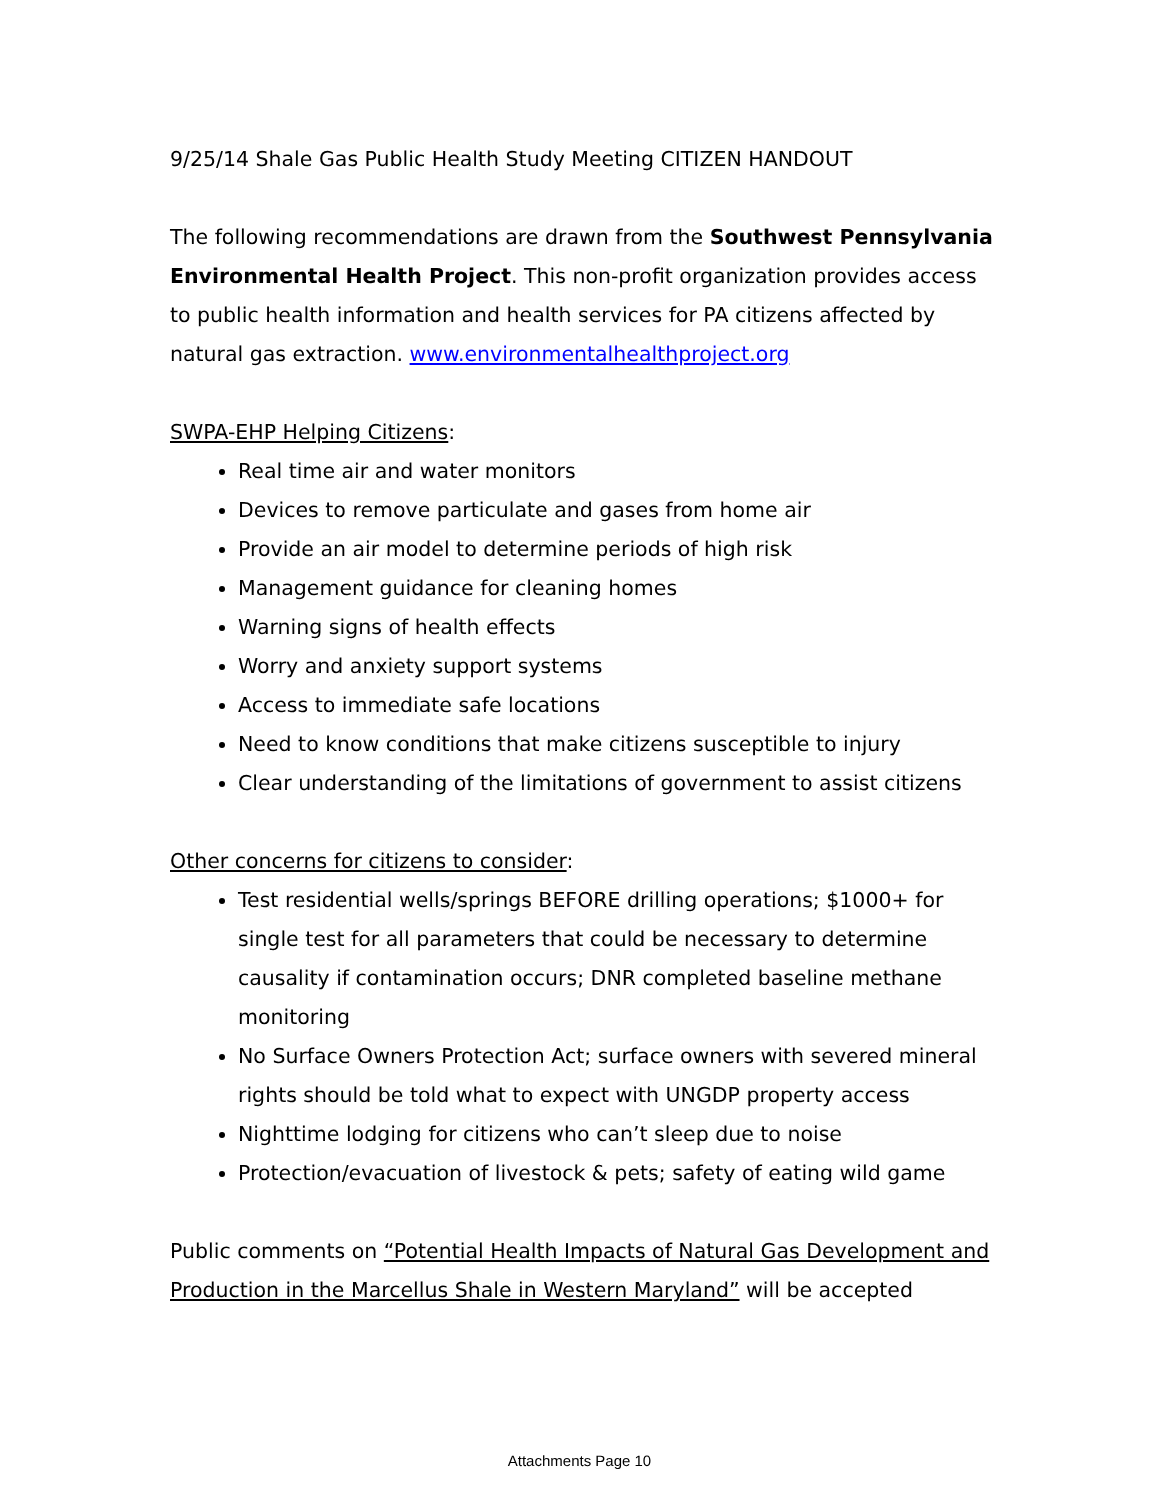9/25/14 Shale Gas Public Health Study Meeting CITIZEN HANDOUT
The following recommendations are drawn from the Southwest Pennsylvania Environmental Health Project. This non-profit organization provides access to public health information and health services for PA citizens affected by natural gas extraction. www.environmentalhealthproject.org
SWPA-EHP Helping Citizens:
Real time air and water monitors
Devices to remove particulate and gases from home air
Provide an air model to determine periods of high risk
Management guidance for cleaning homes
Warning signs of health effects
Worry and anxiety support systems
Access to immediate safe locations
Need to know conditions that make citizens susceptible to injury
Clear understanding of the limitations of government to assist citizens
Other concerns for citizens to consider:
Test residential wells/springs BEFORE drilling operations; $1000+ for single test for all parameters that could be necessary to determine causality if contamination occurs; DNR completed baseline methane monitoring
No Surface Owners Protection Act; surface owners with severed mineral rights should be told what to expect with UNGDP property access
Nighttime lodging for citizens who can’t sleep due to noise
Protection/evacuation of livestock & pets; safety of eating wild game
Public comments on “Potential Health Impacts of Natural Gas Development and Production in the Marcellus Shale in Western Maryland” will be accepted
Attachments Page 10